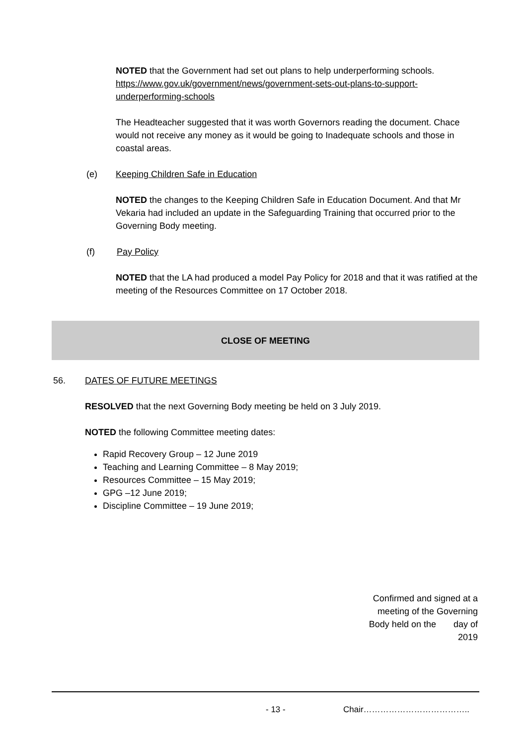NOTED that the Government had set out plans to help underperforming schools. https://www.gov.uk/government/news/government-sets-out-plans-to-support-underperforming-schools
The Headteacher suggested that it was worth Governors reading the document. Chace would not receive any money as it would be going to Inadequate schools and those in coastal areas.
(e) Keeping Children Safe in Education
NOTED the changes to the Keeping Children Safe in Education Document. And that Mr Vekaria had included an update in the Safeguarding Training that occurred prior to the Governing Body meeting.
(f) Pay Policy
NOTED that the LA had produced a model Pay Policy for 2018 and that it was ratified at the meeting of the Resources Committee on 17 October 2018.
CLOSE OF MEETING
56. DATES OF FUTURE MEETINGS
RESOLVED that the next Governing Body meeting be held on 3 July 2019.
NOTED the following Committee meeting dates:
Rapid Recovery Group – 12 June 2019
Teaching and Learning Committee – 8 May 2019;
Resources Committee – 15 May 2019;
GPG –12 June 2019;
Discipline Committee – 19 June 2019;
Confirmed and signed at a meeting of the Governing Body held on the day of 2019
- 13 - Chair………………………………..